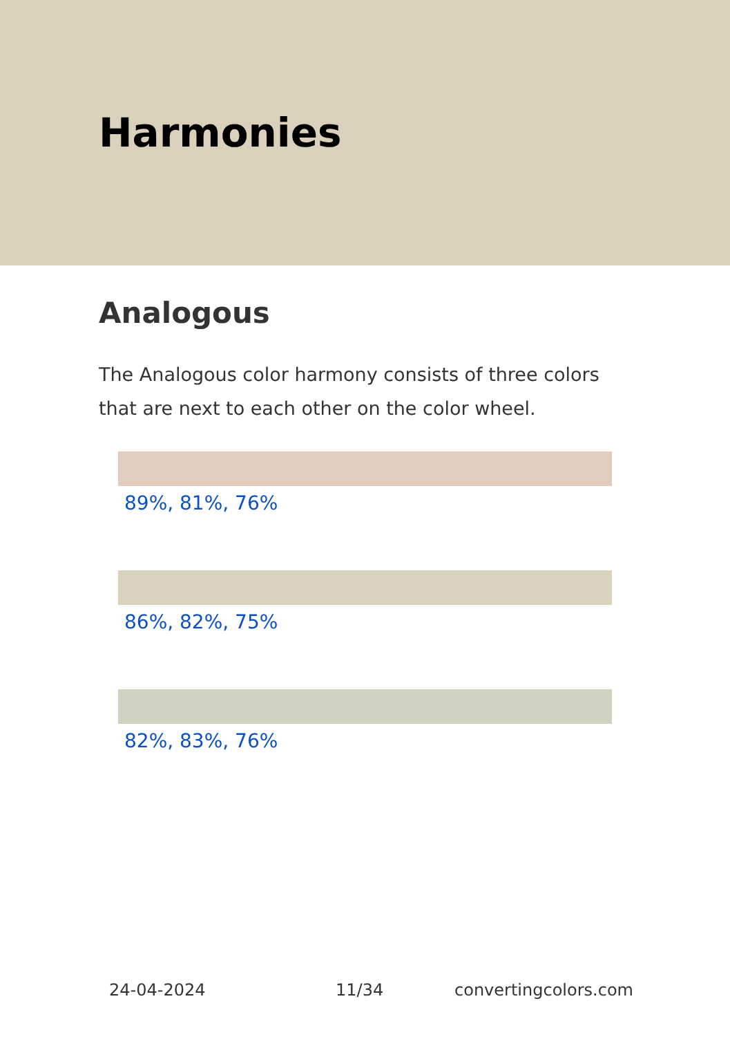Harmonies
Analogous
The Analogous color harmony consists of three colors that are next to each other on the color wheel.
89%, 81%, 76%
86%, 82%, 75%
82%, 83%, 76%
24-04-2024 11/34 convertingcolors.com